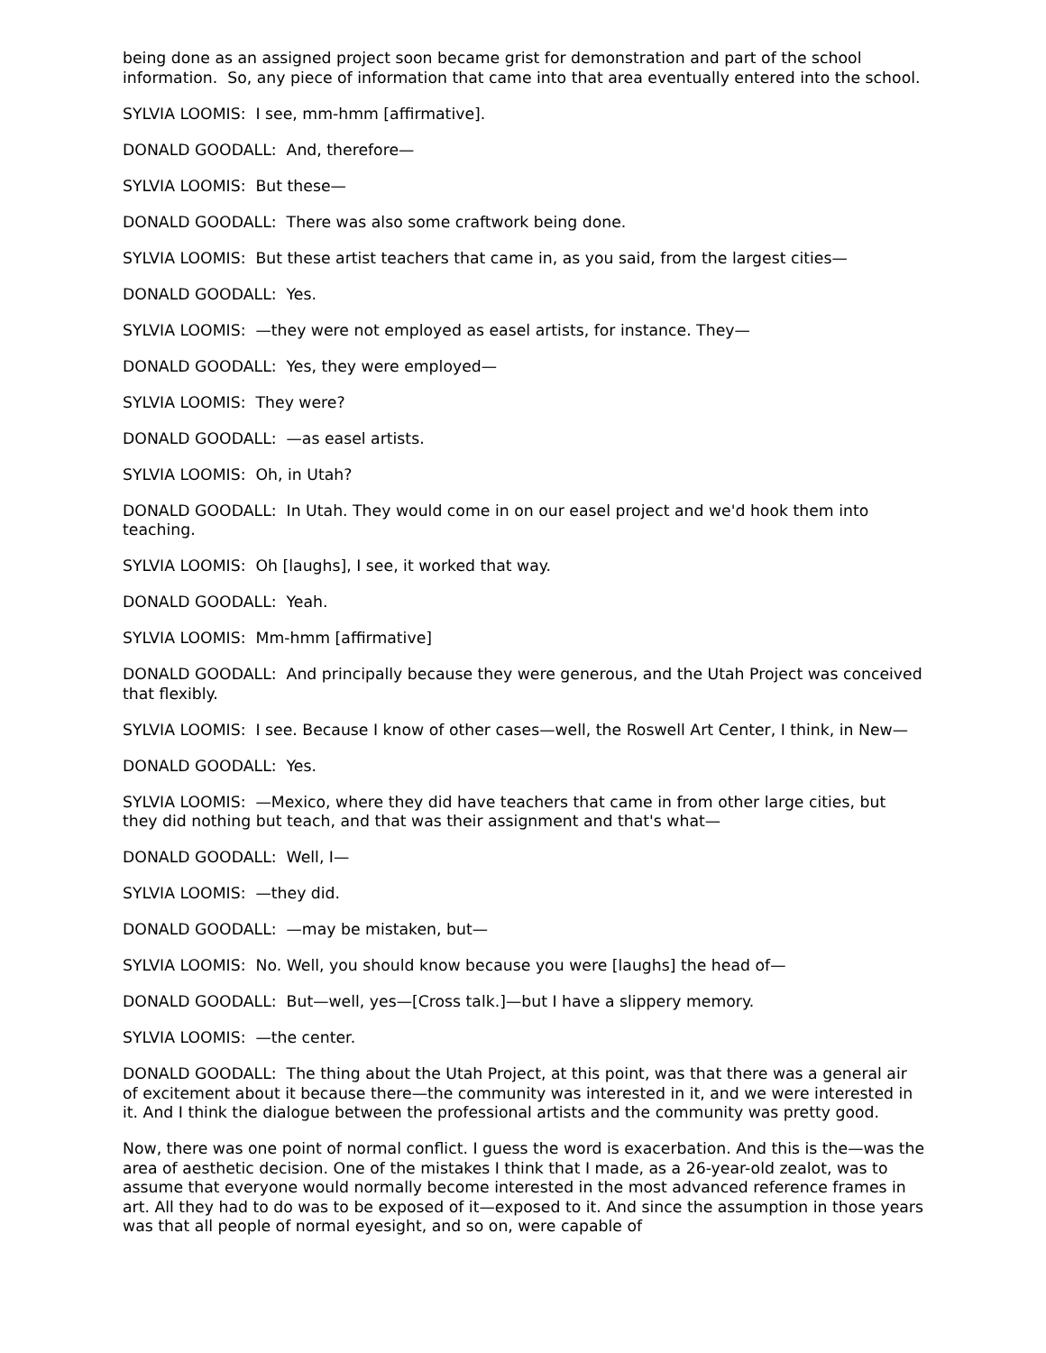being done as an assigned project soon became grist for demonstration and part of the school information. So, any piece of information that came into that area eventually entered into the school.
SYLVIA LOOMIS: I see, mm-hmm [affirmative].
DONALD GOODALL: And, therefore—
SYLVIA LOOMIS: But these—
DONALD GOODALL: There was also some craftwork being done.
SYLVIA LOOMIS: But these artist teachers that came in, as you said, from the largest cities—
DONALD GOODALL: Yes.
SYLVIA LOOMIS: —they were not employed as easel artists, for instance. They—
DONALD GOODALL: Yes, they were employed—
SYLVIA LOOMIS: They were?
DONALD GOODALL: —as easel artists.
SYLVIA LOOMIS: Oh, in Utah?
DONALD GOODALL: In Utah. They would come in on our easel project and we'd hook them into teaching.
SYLVIA LOOMIS: Oh [laughs], I see, it worked that way.
DONALD GOODALL: Yeah.
SYLVIA LOOMIS: Mm-hmm [affirmative]
DONALD GOODALL: And principally because they were generous, and the Utah Project was conceived that flexibly.
SYLVIA LOOMIS: I see. Because I know of other cases—well, the Roswell Art Center, I think, in New—
DONALD GOODALL: Yes.
SYLVIA LOOMIS: —Mexico, where they did have teachers that came in from other large cities, but they did nothing but teach, and that was their assignment and that's what—
DONALD GOODALL: Well, I—
SYLVIA LOOMIS: —they did.
DONALD GOODALL: —may be mistaken, but—
SYLVIA LOOMIS: No. Well, you should know because you were [laughs] the head of—
DONALD GOODALL: But—well, yes—[Cross talk.]—but I have a slippery memory.
SYLVIA LOOMIS: —the center.
DONALD GOODALL: The thing about the Utah Project, at this point, was that there was a general air of excitement about it because there—the community was interested in it, and we were interested in it. And I think the dialogue between the professional artists and the community was pretty good.
Now, there was one point of normal conflict. I guess the word is exacerbation. And this is the—was the area of aesthetic decision. One of the mistakes I think that I made, as a 26-year-old zealot, was to assume that everyone would normally become interested in the most advanced reference frames in art. All they had to do was to be exposed of it—exposed to it. And since the assumption in those years was that all people of normal eyesight, and so on, were capable of